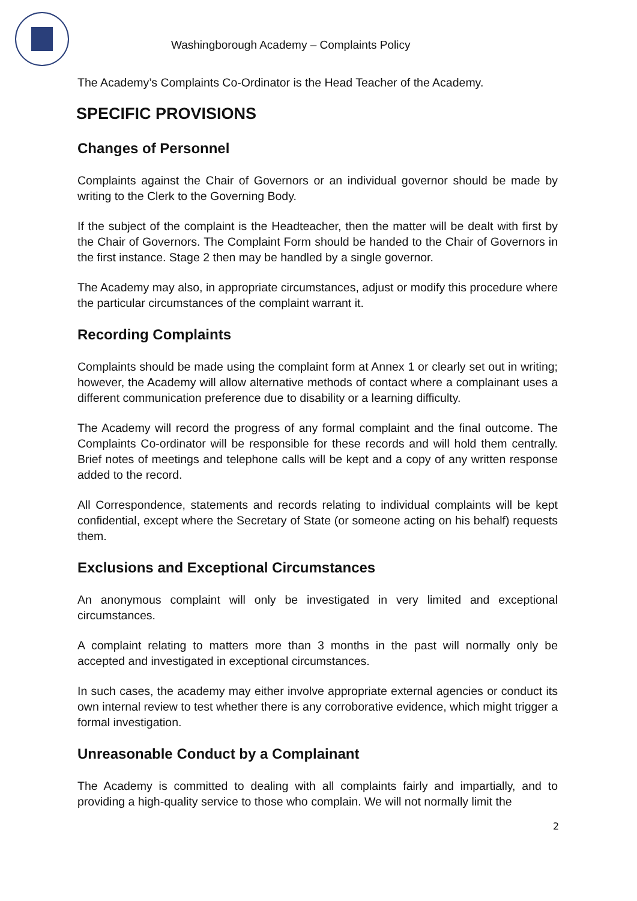Washingborough Academy – Complaints Policy
The Academy’s Complaints Co-Ordinator is the Head Teacher of the Academy.
SPECIFIC PROVISIONS
Changes of Personnel
Complaints against the Chair of Governors or an individual governor should be made by writing to the Clerk to the Governing Body.
If the subject of the complaint is the Headteacher, then the matter will be dealt with first by the Chair of Governors. The Complaint Form should be handed to the Chair of Governors in the first instance. Stage 2 then may be handled by a single governor.
The Academy may also, in appropriate circumstances, adjust or modify this procedure where the particular circumstances of the complaint warrant it.
Recording Complaints
Complaints should be made using the complaint form at Annex 1 or clearly set out in writing; however, the Academy will allow alternative methods of contact where a complainant uses a different communication preference due to disability or a learning difficulty.
The Academy will record the progress of any formal complaint and the final outcome. The Complaints Co-ordinator will be responsible for these records and will hold them centrally. Brief notes of meetings and telephone calls will be kept and a copy of any written response added to the record.
All Correspondence, statements and records relating to individual complaints will be kept confidential, except where the Secretary of State (or someone acting on his behalf) requests them.
Exclusions and Exceptional Circumstances
An anonymous complaint will only be investigated in very limited and exceptional circumstances.
A complaint relating to matters more than 3 months in the past will normally only be accepted and investigated in exceptional circumstances.
In such cases, the academy may either involve appropriate external agencies or conduct its own internal review to test whether there is any corroborative evidence, which might trigger a formal investigation.
Unreasonable Conduct by a Complainant
The Academy is committed to dealing with all complaints fairly and impartially, and to providing a high-quality service to those who complain. We will not normally limit the
2